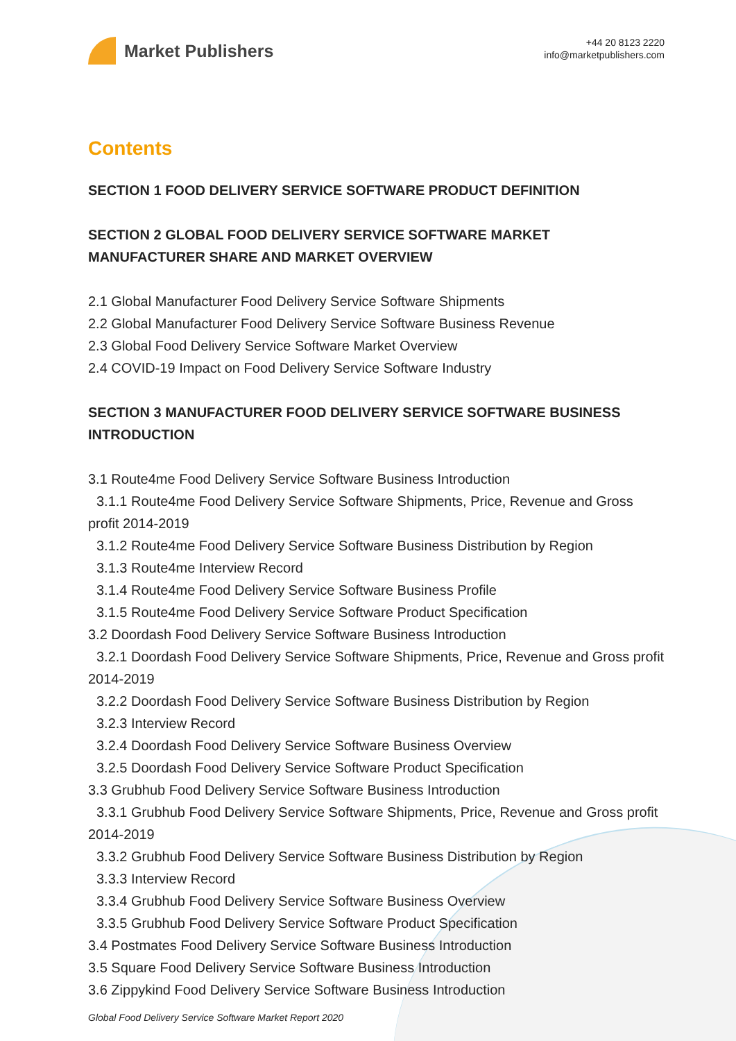Market Publishers
+44 20 8123 2220
info@marketpublishers.com
Contents
SECTION 1 FOOD DELIVERY SERVICE SOFTWARE PRODUCT DEFINITION
SECTION 2 GLOBAL FOOD DELIVERY SERVICE SOFTWARE MARKET MANUFACTURER SHARE AND MARKET OVERVIEW
2.1 Global Manufacturer Food Delivery Service Software Shipments
2.2 Global Manufacturer Food Delivery Service Software Business Revenue
2.3 Global Food Delivery Service Software Market Overview
2.4 COVID-19 Impact on Food Delivery Service Software Industry
SECTION 3 MANUFACTURER FOOD DELIVERY SERVICE SOFTWARE BUSINESS INTRODUCTION
3.1 Route4me Food Delivery Service Software Business Introduction
3.1.1 Route4me Food Delivery Service Software Shipments, Price, Revenue and Gross profit 2014-2019
3.1.2 Route4me Food Delivery Service Software Business Distribution by Region
3.1.3 Route4me Interview Record
3.1.4 Route4me Food Delivery Service Software Business Profile
3.1.5 Route4me Food Delivery Service Software Product Specification
3.2 Doordash Food Delivery Service Software Business Introduction
3.2.1 Doordash Food Delivery Service Software Shipments, Price, Revenue and Gross profit 2014-2019
3.2.2 Doordash Food Delivery Service Software Business Distribution by Region
3.2.3 Interview Record
3.2.4 Doordash Food Delivery Service Software Business Overview
3.2.5 Doordash Food Delivery Service Software Product Specification
3.3 Grubhub Food Delivery Service Software Business Introduction
3.3.1 Grubhub Food Delivery Service Software Shipments, Price, Revenue and Gross profit 2014-2019
3.3.2 Grubhub Food Delivery Service Software Business Distribution by Region
3.3.3 Interview Record
3.3.4 Grubhub Food Delivery Service Software Business Overview
3.3.5 Grubhub Food Delivery Service Software Product Specification
3.4 Postmates Food Delivery Service Software Business Introduction
3.5 Square Food Delivery Service Software Business Introduction
3.6 Zippykind Food Delivery Service Software Business Introduction
Global Food Delivery Service Software Market Report 2020